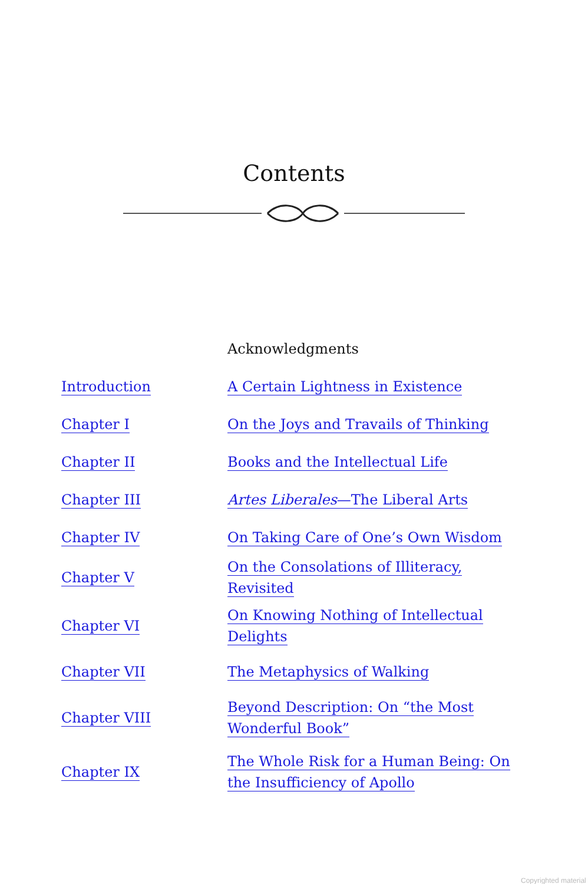Contents
| | Acknowledgments |
| Introduction | A Certain Lightness in Existence |
| Chapter I | On the Joys and Travails of Thinking |
| Chapter II | Books and the Intellectual Life |
| Chapter III | Artes Liberales —The Liberal Arts |
| Chapter IV | On Taking Care of One’s Own Wisdom |
| Chapter V | On the Consolations of Illiteracy, Revisited |
| Chapter VI | On Knowing Nothing of Intellectual Delights |
| Chapter VII | The Metaphysics of Walking |
| Chapter VIII | Beyond Description: On “the Most Wonderful Book” |
| Chapter IX | The Whole Risk for a Human Being: On the Insufficiency of Apollo |
Copyrighted material